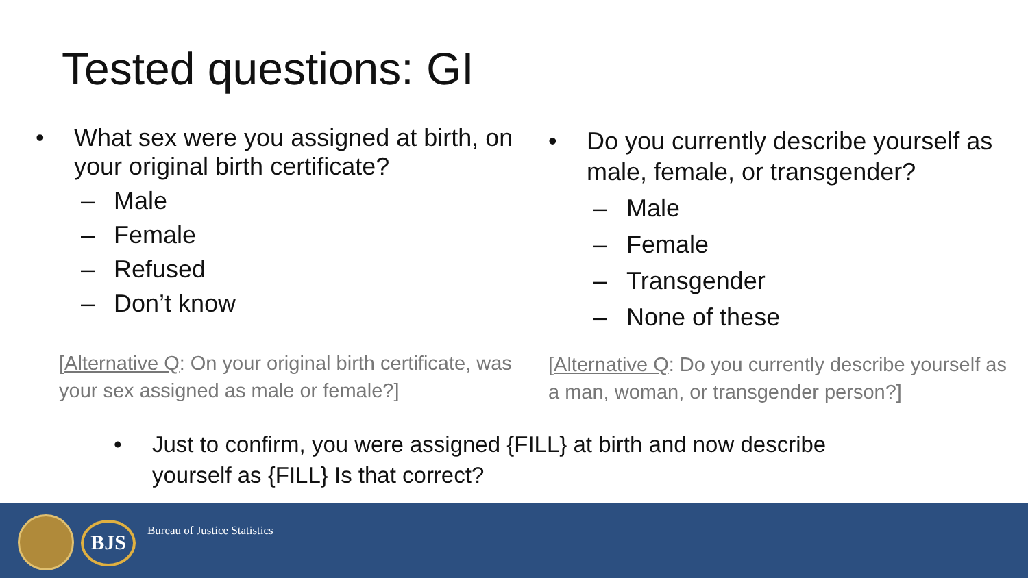Tested questions: GI
• What sex were you assigned at birth, on your original birth certificate?
– Male
– Female
– Refused
– Don’t know
• Do you currently describe yourself as male, female, or transgender?
– Male
– Female
– Transgender
– None of these
[Alternative Q: On your original birth certificate, was your sex assigned as male or female?]
[Alternative Q: Do you currently describe yourself as a man, woman, or transgender person?]
• Just to confirm, you were assigned {FILL} at birth and now describe yourself as {FILL} Is that correct?
BJS Bureau of Justice Statistics